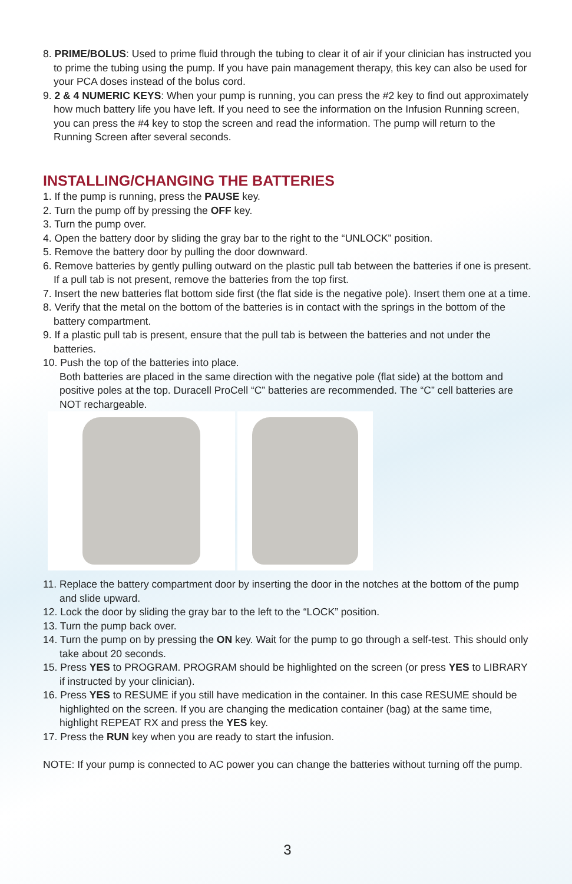8. PRIME/BOLUS: Used to prime fluid through the tubing to clear it of air if your clinician has instructed you to prime the tubing using the pump. If you have pain management therapy, this key can also be used for your PCA doses instead of the bolus cord.
9. 2 & 4 NUMERIC KEYS: When your pump is running, you can press the #2 key to find out approximately how much battery life you have left. If you need to see the information on the Infusion Running screen, you can press the #4 key to stop the screen and read the information. The pump will return to the Running Screen after several seconds.
INSTALLING/CHANGING THE BATTERIES
1. If the pump is running, press the PAUSE key.
2. Turn the pump off by pressing the OFF key.
3. Turn the pump over.
4. Open the battery door by sliding the gray bar to the right to the “UNLOCK” position.
5. Remove the battery door by pulling the door downward.
6. Remove batteries by gently pulling outward on the plastic pull tab between the batteries if one is present. If a pull tab is not present, remove the batteries from the top first.
7. Insert the new batteries flat bottom side first (the flat side is the negative pole). Insert them one at a time.
8. Verify that the metal on the bottom of the batteries is in contact with the springs in the bottom of the battery compartment.
9. If a plastic pull tab is present, ensure that the pull tab is between the batteries and not under the batteries.
10. Push the top of the batteries into place.
Both batteries are placed in the same direction with the negative pole (flat side) at the bottom and positive poles at the top. Duracell ProCell “C” batteries are recommended. The “C” cell batteries are NOT rechargeable.
11. Replace the battery compartment door by inserting the door in the notches at the bottom of the pump and slide upward.
12. Lock the door by sliding the gray bar to the left to the “LOCK” position.
13. Turn the pump back over.
14. Turn the pump on by pressing the ON key. Wait for the pump to go through a self-test. This should only take about 20 seconds.
15. Press YES to PROGRAM. PROGRAM should be highlighted on the screen (or press YES to LIBRARY if instructed by your clinician).
16. Press YES to RESUME if you still have medication in the container. In this case RESUME should be highlighted on the screen. If you are changing the medication container (bag) at the same time, highlight REPEAT RX and press the YES key.
17. Press the RUN key when you are ready to start the infusion.
NOTE: If your pump is connected to AC power you can change the batteries without turning off the pump.
3